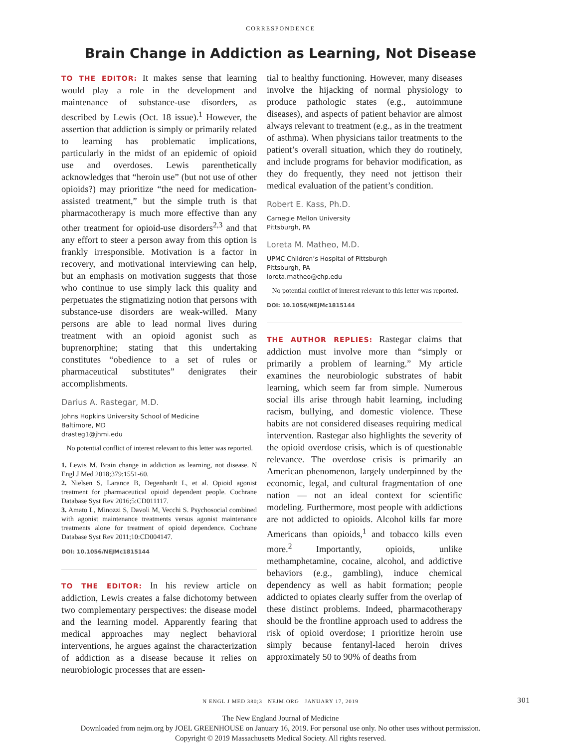CORRESPONDENCE
Brain Change in Addiction as Learning, Not Disease
TO THE EDITOR: It makes sense that learning would play a role in the development and maintenance of substance-use disorders, as described by Lewis (Oct. 18 issue).<sup>1</sup> However, the assertion that addiction is simply or primarily related to learning has problematic implications, particularly in the midst of an epidemic of opioid use and overdoses. Lewis parenthetically acknowledges that “heroin use” (but not use of other opioids?) may prioritize “the need for medication-assisted treatment,” but the simple truth is that pharmacotherapy is much more effective than any other treatment for opioid-use disorders<sup>2,3</sup> and that any effort to steer a person away from this option is frankly irresponsible. Motivation is a factor in recovery, and motivational interviewing can help, but an emphasis on motivation suggests that those who continue to use simply lack this quality and perpetuates the stigmatizing notion that persons with substance-use disorders are weak-willed. Many persons are able to lead normal lives during treatment with an opioid agonist such as buprenorphine; stating that this undertaking constitutes “obedience to a set of rules or pharmaceutical substitutes” denigrates their accomplishments.
Darius A. Rastegar, M.D.
Johns Hopkins University School of Medicine
Baltimore, MD
drasteg1@jhmi.edu
No potential conflict of interest relevant to this letter was reported.
1. Lewis M. Brain change in addiction as learning, not disease. N Engl J Med 2018;379:1551-60.
2. Nielsen S, Larance B, Degenhardt L, et al. Opioid agonist treatment for pharmaceutical opioid dependent people. Cochrane Database Syst Rev 2016;5:CD011117.
3. Amato L, Minozzi S, Davoli M, Vecchi S. Psychosocial combined with agonist maintenance treatments versus agonist maintenance treatments alone for treatment of opioid dependence. Cochrane Database Syst Rev 2011;10:CD004147.
DOI: 10.1056/NEJMc1815144
TO THE EDITOR: In his review article on addiction, Lewis creates a false dichotomy between two complementary perspectives: the disease model and the learning model. Apparently fearing that medical approaches may neglect behavioral interventions, he argues against the characterization of addiction as a disease because it relies on neurobiologic processes that are essen-
tial to healthy functioning. However, many diseases involve the hijacking of normal physiology to produce pathologic states (e.g., autoimmune diseases), and aspects of patient behavior are almost always relevant to treatment (e.g., as in the treatment of asthma). When physicians tailor treatments to the patient’s overall situation, which they do routinely, and include programs for behavior modification, as they do frequently, they need not jettison their medical evaluation of the patient’s condition.
Robert E. Kass, Ph.D.
Carnegie Mellon University
Pittsburgh, PA
Loreta M. Matheo, M.D.
UPMC Children’s Hospital of Pittsburgh
Pittsburgh, PA
loreta.matheo@chp.edu
No potential conflict of interest relevant to this letter was reported.
DOI: 10.1056/NEJMc1815144
THE AUTHOR REPLIES: Rastegar claims that addiction must involve more than “simply or primarily a problem of learning.” My article examines the neurobiologic substrates of habit learning, which seem far from simple. Numerous social ills arise through habit learning, including racism, bullying, and domestic violence. These habits are not considered diseases requiring medical intervention. Rastegar also highlights the severity of the opioid overdose crisis, which is of questionable relevance. The overdose crisis is primarily an American phenomenon, largely underpinned by the economic, legal, and cultural fragmentation of one nation — not an ideal context for scientific modeling. Furthermore, most people with addictions are not addicted to opioids. Alcohol kills far more Americans than opioids,<sup>1</sup> and tobacco kills even more.<sup>2</sup> Importantly, opioids, unlike methamphetamine, cocaine, alcohol, and addictive behaviors (e.g., gambling), induce chemical dependency as well as habit formation; people addicted to opiates clearly suffer from the overlap of these distinct problems. Indeed, pharmacotherapy should be the frontline approach used to address the risk of opioid overdose; I prioritize heroin use simply because fentanyl-laced heroin drives approximately 50 to 90% of deaths from
N ENGL J MED 380;3 NEJM.ORG JANUARY 17, 2019 301
The New England Journal of Medicine
Downloaded from nejm.org by JOEL GREENHOUSE on January 16, 2019. For personal use only. No other uses without permission.
Copyright © 2019 Massachusetts Medical Society. All rights reserved.